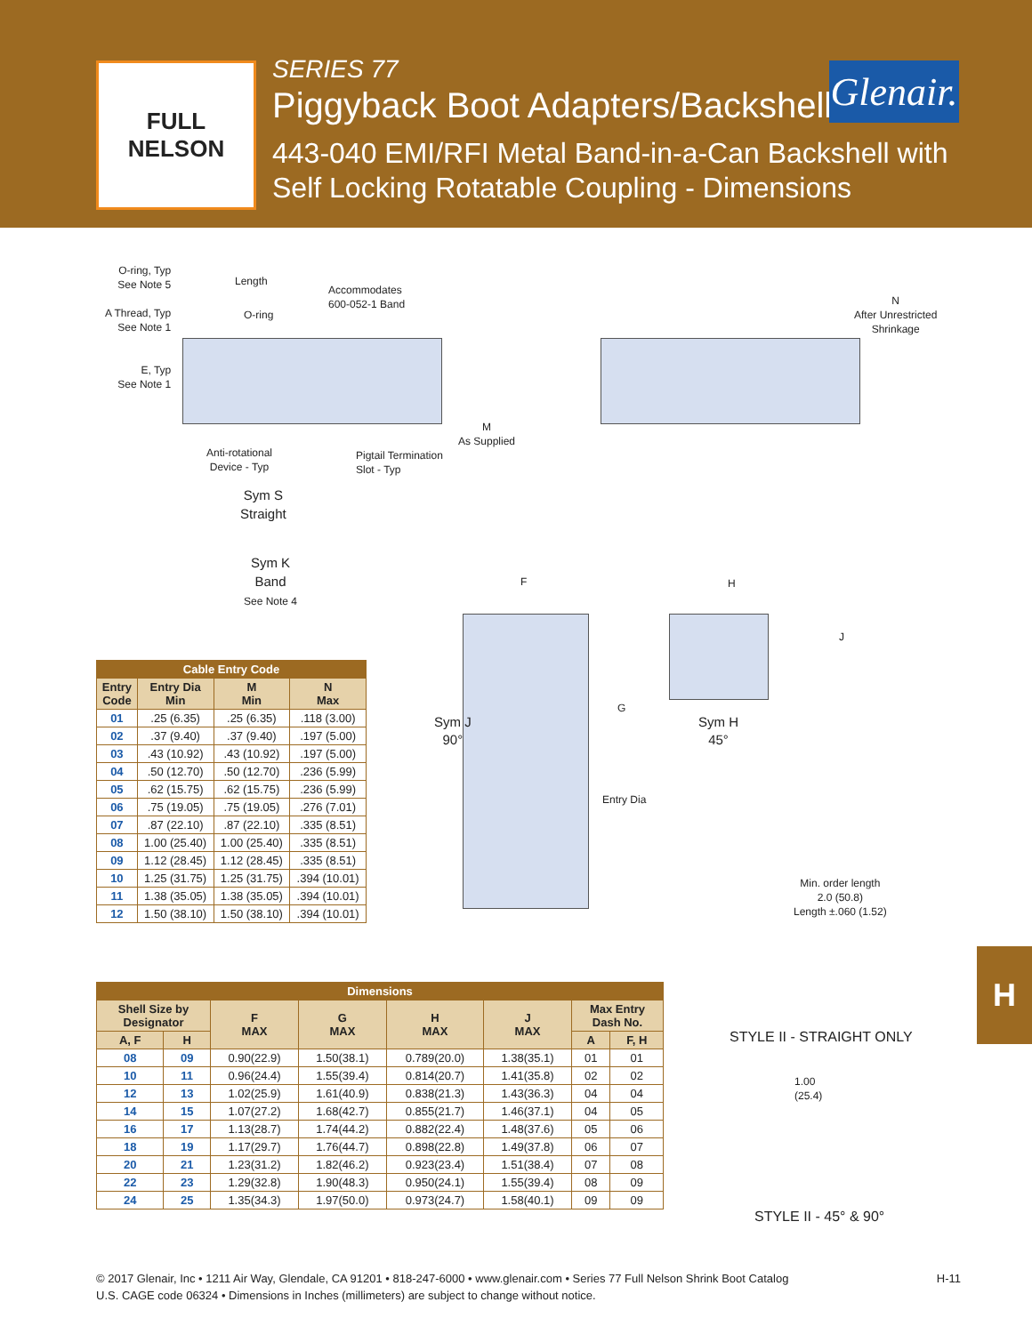FULL
NELSON
SERIES 77
Piggyback Boot Adapters/Backshells
443-040 EMI/RFI Metal Band-in-a-Can Backshell with
Self Locking Rotatable Coupling - Dimensions
Glenair.
O-ring, Typ
See Note 5
A Thread, Typ
See Note 1
E, Typ
See Note 1
Length
O-ring
Accommodates
600-052-1 Band
M
As Supplied
N
After Unrestricted
Shrinkage
Anti-rotational
Device - Typ
Pigtail Termination
Slot - Typ
Sym S
Straight
Sym K
Band
See Note 4
F H
J
G
Sym J
90°
Sym H
45°
Entry Dia
Min. order length
2.0 (50.8)
Length ±.060 (1.52)
STYLE II - STRAIGHT ONLY
1.00
(25.4)
STYLE II - 45° & 90°
| Cable Entry Code | | | |
| Entry Code | Entry Dia Min | M Min | N Max |
| 01 | .25 (6.35) | .25 (6.35) | .118 (3.00) |
| 02 | .37 (9.40) | .37 (9.40) | .197 (5.00) |
| 03 | .43 (10.92) | .43 (10.92) | .197 (5.00) |
| 04 | .50 (12.70) | .50 (12.70) | .236 (5.99) |
| 05 | .62 (15.75) | .62 (15.75) | .236 (5.99) |
| 06 | .75 (19.05) | .75 (19.05) | .276 (7.01) |
| 07 | .87 (22.10) | .87 (22.10) | .335 (8.51) |
| 08 | 1.00 (25.40) | 1.00 (25.40) | .335 (8.51) |
| 09 | 1.12 (28.45) | 1.12 (28.45) | .335 (8.51) |
| 10 | 1.25 (31.75) | 1.25 (31.75) | .394 (10.01) |
| 11 | 1.38 (35.05) | 1.38 (35.05) | .394 (10.01) |
| 12 | 1.50 (38.10) | 1.50 (38.10) | .394 (10.01) |
| Dimensions | | | | | | | |
| Shell Size by Designator | | F MAX | G MAX | H MAX | J MAX | Max Entry Dash No. | |
| A, F | H | | | | | A | F, H |
| 08 | 09 | 0.90(22.9) | 1.50(38.1) | 0.789(20.0) | 1.38(35.1) | 01 | 01 |
| 10 | 11 | 0.96(24.4) | 1.55(39.4) | 0.814(20.7) | 1.41(35.8) | 02 | 02 |
| 12 | 13 | 1.02(25.9) | 1.61(40.9) | 0.838(21.3) | 1.43(36.3) | 04 | 04 |
| 14 | 15 | 1.07(27.2) | 1.68(42.7) | 0.855(21.7) | 1.46(37.1) | 04 | 05 |
| 16 | 17 | 1.13(28.7) | 1.74(44.2) | 0.882(22.4) | 1.48(37.6) | 05 | 06 |
| 18 | 19 | 1.17(29.7) | 1.76(44.7) | 0.898(22.8) | 1.49(37.8) | 06 | 07 |
| 20 | 21 | 1.23(31.2) | 1.82(46.2) | 0.923(23.4) | 1.51(38.4) | 07 | 08 |
| 22 | 23 | 1.29(32.8) | 1.90(48.3) | 0.950(24.1) | 1.55(39.4) | 08 | 09 |
| 24 | 25 | 1.35(34.3) | 1.97(50.0) | 0.973(24.7) | 1.58(40.1) | 09 | 09 |
H
H-11 © 2017 Glenair, Inc • 1211 Air Way, Glendale, CA 91201 • 818-247-6000 • www.glenair.com • Series 77 Full Nelson Shrink Boot Catalog
U.S. CAGE code 06324 • Dimensions in Inches (millimeters) are subject to change without notice.